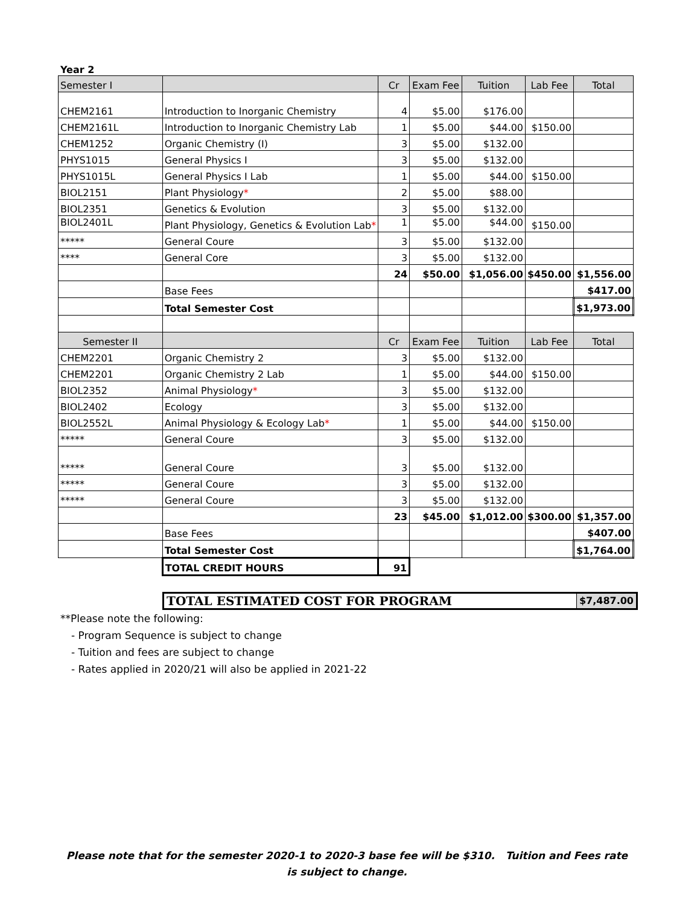Year 2
| Semester I | | Cr | Exam Fee | Tuition | Lab Fee | Total |
| --- | --- | --- | --- | --- | --- | --- |
| CHEM2161 | Introduction to Inorganic Chemistry | 4 | $5.00 | $176.00 | | |
| CHEM2161L | Introduction to Inorganic Chemistry Lab | 1 | $5.00 | $44.00 | $150.00 | |
| CHEM1252 | Organic Chemistry (I) | 3 | $5.00 | $132.00 | | |
| PHYS1015 | General Physics I | 3 | $5.00 | $132.00 | | |
| PHYS1015L | General Physics I Lab | 1 | $5.00 | $44.00 | $150.00 | |
| BIOL2151 | Plant Physiology * | 2 | $5.00 | $88.00 | | |
| BIOL2351 | Genetics & Evolution | 3 | $5.00 | $132.00 | | |
| BIOL2401L | Plant Physiology, Genetics & Evolution Lab * | 1 | $5.00 | $44.00 | $150.00 | |
| ***** | General Coure | 3 | $5.00 | $132.00 | | |
| **** | General Core | 3 | $5.00 | $132.00 | | |
| | | 24 | $50.00 | $1,056.00 | $450.00 | $1,556.00 |
| | Base Fees | | | | | $417.00 |
| | Total Semester Cost | | | | | $1,973.00 |
| Semester II | | Cr | Exam Fee | Tuition | Lab Fee | Total |
| CHEM2201 | Organic Chemistry 2 | 3 | $5.00 | $132.00 | | |
| CHEM2201 | Organic Chemistry 2 Lab | 1 | $5.00 | $44.00 | $150.00 | |
| BIOL2352 | Animal Physiology * | 3 | $5.00 | $132.00 | | |
| BIOL2402 | Ecology | 3 | $5.00 | $132.00 | | |
| BIOL2552L | Animal Physiology & Ecology Lab * | 1 | $5.00 | $44.00 | $150.00 | |
| ***** | General Coure | 3 | $5.00 | $132.00 | | |
| ***** | General Coure | 3 | $5.00 | $132.00 | | |
| ***** | General Coure | 3 | $5.00 | $132.00 | | |
| ***** | General Coure | 3 | $5.00 | $132.00 | | |
| | | 23 | $45.00 | $1,012.00 | $300.00 | $1,357.00 |
| | Base Fees | | | | | $407.00 |
| | Total Semester Cost | | | | | $1,764.00 |
| | TOTAL CREDIT HOURS | 91 | | | | |
TOTAL ESTIMATED COST FOR PROGRAM $7,487.00
**Please note the following:
- Program Sequence is subject to change
- Tuition and fees are subject to change
- Rates applied in 2020/21 will also be applied in 2021-22
Please note that for the semester 2020-1 to 2020-3 base fee will be $310. Tuition and Fees rate is subject to change.